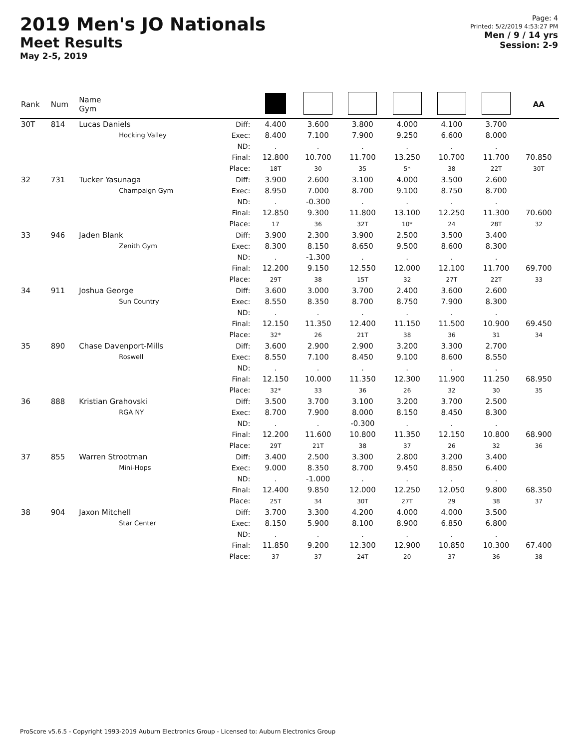2019 Men's JO Nationals
Meet Results
May 2-5, 2019
Page: 4
Printed: 5/2/2019 4:53:27 PM
Men / 9 / 14 yrs
Session: 2-9
| Rank | Num | Name Gym | | | | | | | | AA |
| --- | --- | --- | --- | --- | --- | --- | --- | --- | --- | --- |
| 30T | 814 | Lucas Daniels Hocking Valley | Diff: Exec: ND: Final: Place: | 4.400 8.400 . 12.800 18T | 3.600 7.100 . 10.700 30 | 3.800 7.900 . 11.700 35 | 4.000 9.250 . 13.250 5* | 4.100 6.600 . 10.700 38 | 3.700 8.000 . 11.700 22T | 70.850 30T |
| 32 | 731 | Tucker Yasunaga Champaign Gym | Diff: Exec: ND: Final: Place: | 3.900 8.950 . 12.850 17 | 2.600 7.000 -0.300 9.300 36 | 3.100 8.700 . 11.800 32T | 4.000 9.100 . 13.100 10* | 3.500 8.750 . 12.250 24 | 2.600 8.700 . 11.300 28T | 70.600 32 |
| 33 | 946 | Jaden Blank Zenith Gym | Diff: Exec: ND: Final: Place: | 3.900 8.300 . 12.200 29T | 2.300 8.150 -1.300 9.150 38 | 3.900 8.650 . 12.550 15T | 2.500 9.500 . 12.000 32 | 3.500 8.600 . 12.100 27T | 3.400 8.300 . 11.700 22T | 69.700 33 |
| 34 | 911 | Joshua George Sun Country | Diff: Exec: ND: Final: Place: | 3.600 8.550 . 12.150 32* | 3.000 8.350 . 11.350 26 | 3.700 8.700 . 12.400 21T | 2.400 8.750 . 11.150 38 | 3.600 7.900 . 11.500 36 | 2.600 8.300 . 10.900 31 | 69.450 34 |
| 35 | 890 | Chase Davenport-Mills Roswell | Diff: Exec: ND: Final: Place: | 3.600 8.550 . 12.150 32* | 2.900 7.100 . 10.000 33 | 2.900 8.450 . 11.350 36 | 3.200 9.100 . 12.300 26 | 3.300 8.600 . 11.900 32 | 2.700 8.550 . 11.250 30 | 68.950 35 |
| 36 | 888 | Kristian Grahovski RGA NY | Diff: Exec: ND: Final: Place: | 3.500 8.700 . 12.200 29T | 3.700 7.900 . 11.600 21T | 3.100 8.000 -0.300 10.800 38 | 3.200 8.150 . 11.350 37 | 3.700 8.450 . 12.150 26 | 2.500 8.300 . 10.800 32 | 68.900 36 |
| 37 | 855 | Warren Strootman Mini-Hops | Diff: Exec: ND: Final: Place: | 3.400 9.000 . 12.400 25T | 2.500 8.350 -1.000 9.850 34 | 3.300 8.700 . 12.000 30T | 2.800 9.450 . 12.250 27T | 3.200 8.850 . 12.050 29 | 3.400 6.400 . 9.800 38 | 68.350 37 |
| 38 | 904 | Jaxon Mitchell Star Center | Diff: Exec: ND: Final: Place: | 3.700 8.150 . 11.850 37 | 3.300 5.900 . 9.200 37 | 4.200 8.100 . 12.300 24T | 4.000 8.900 . 12.900 20 | 4.000 6.850 . 10.850 37 | 3.500 6.800 . 10.300 36 | 67.400 38 |
ProScore v5.6.5 - Copyright 1993-2019 Auburn Electronics Group - Licensed to: Auburn Electronics Group